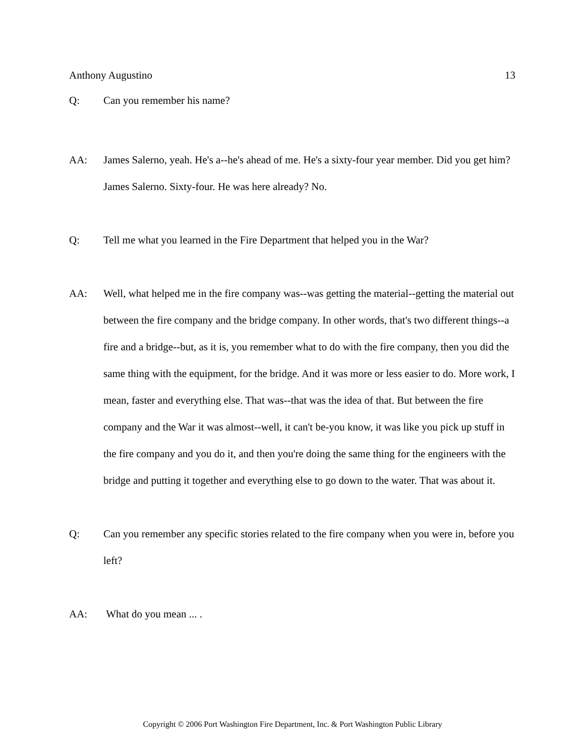Anthony Augustino 13
Q: Can you remember his name?
AA: James Salerno, yeah. He's a--he's ahead of me. He's a sixty-four year member. Did you get him? James Salerno. Sixty-four. He was here already? No.
Q: Tell me what you learned in the Fire Department that helped you in the War?
AA: Well, what helped me in the fire company was--was getting the material--getting the material out between the fire company and the bridge company. In other words, that's two different things--a fire and a bridge--but, as it is, you remember what to do with the fire company, then you did the same thing with the equipment, for the bridge. And it was more or less easier to do. More work, I mean, faster and everything else. That was--that was the idea of that. But between the fire company and the War it was almost--well, it can't be-you know, it was like you pick up stuff in the fire company and you do it, and then you're doing the same thing for the engineers with the bridge and putting it together and everything else to go down to the water. That was about it.
Q: Can you remember any specific stories related to the fire company when you were in, before you left?
AA: What do you mean ... .
Copyright © 2006 Port Washington Fire Department, Inc. & Port Washington Public Library